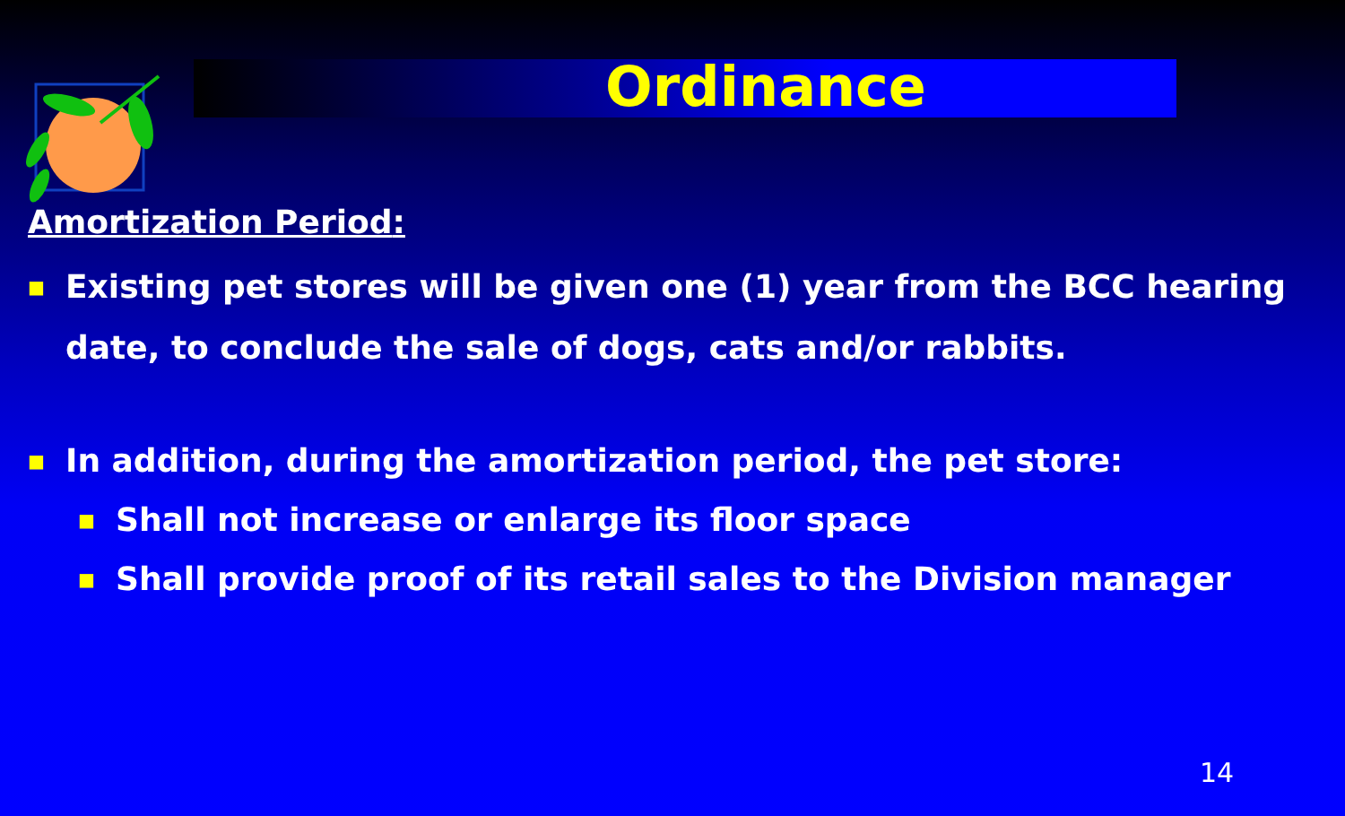Ordinance
Amortization Period:
■ Existing pet stores will be given one (1) year from the BCC hearing date, to conclude the sale of dogs, cats and/or rabbits.
■ In addition, during the amortization period, the pet store:
■ Shall not increase or enlarge its floor space
■ Shall provide proof of its retail sales to the Division manager
14